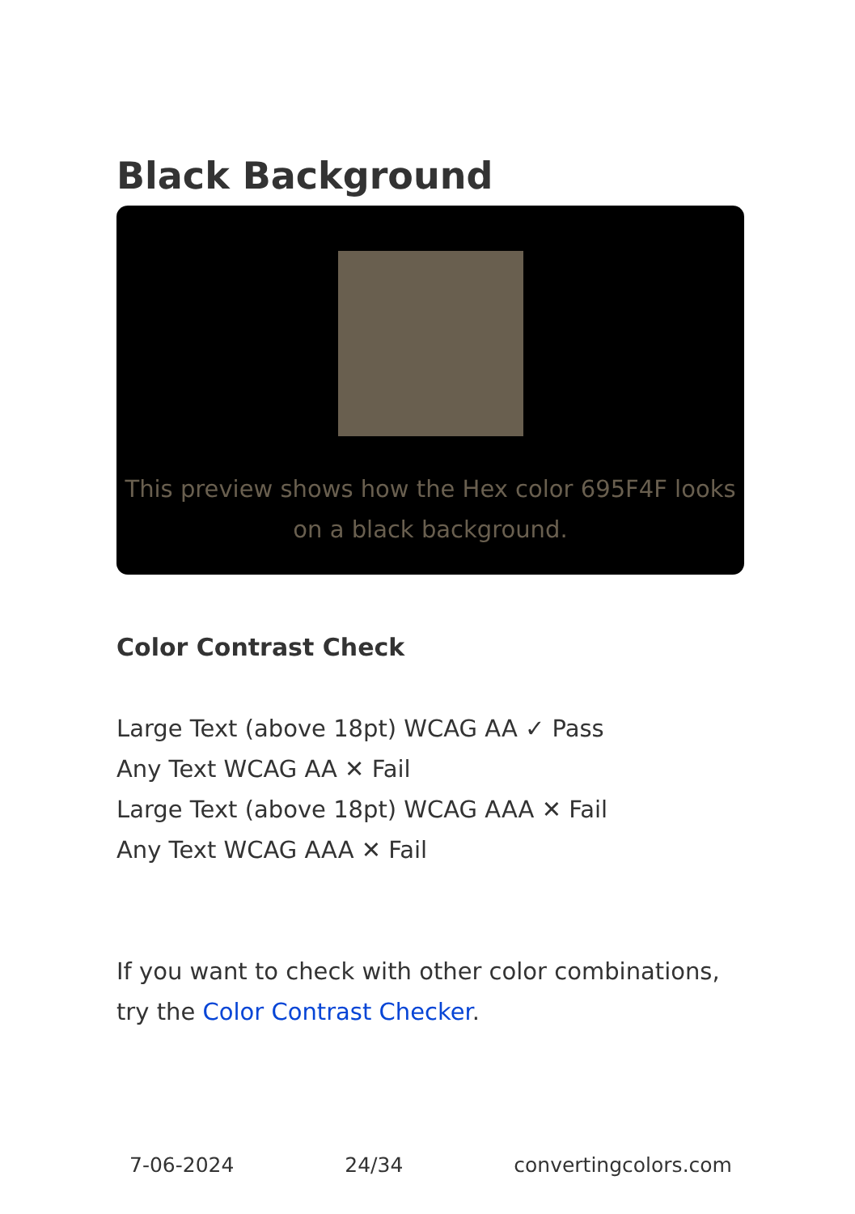Black Background
This preview shows how the Hex color 695F4F looks on a black background.
Color Contrast Check
Large Text (above 18pt) WCAG AA ✓ Pass
Any Text WCAG AA ✕ Fail
Large Text (above 18pt) WCAG AAA ✕ Fail
Any Text WCAG AAA ✕ Fail
If you want to check with other color combinations, try the Color Contrast Checker.
7-06-2024 24/34 convertingcolors.com